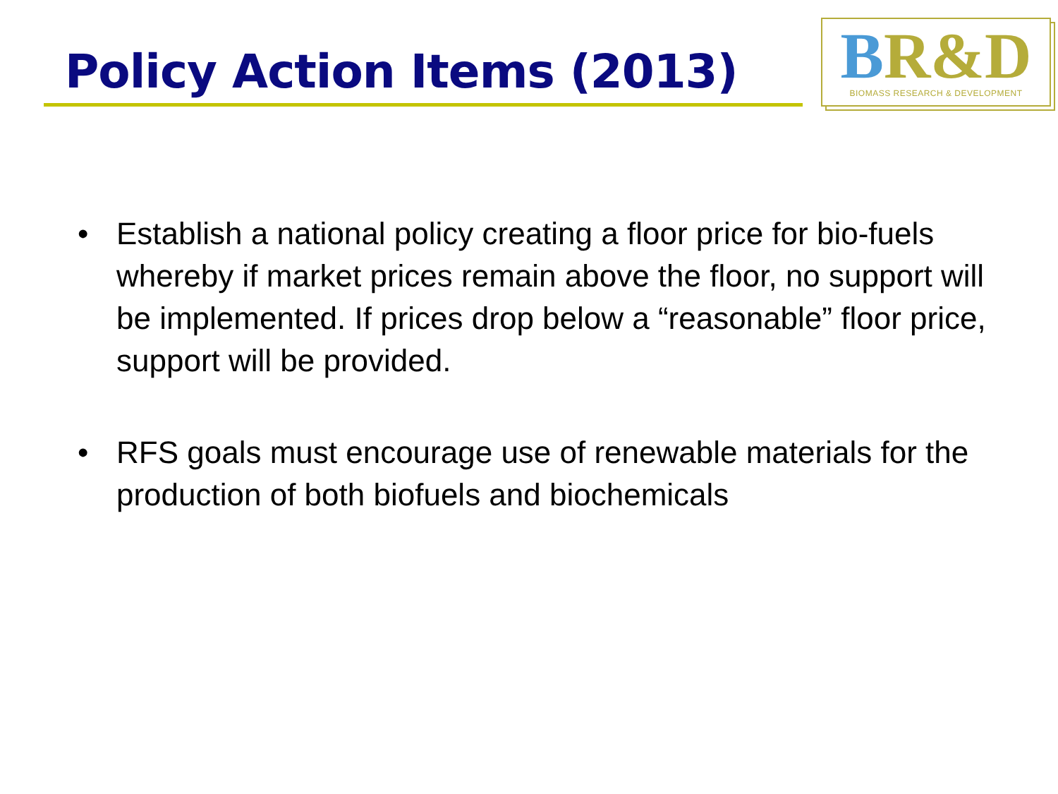Policy Action Items (2013)
BR&D
BIOMASS RESEARCH & DEVELOPMENT
• Establish a national policy creating a floor price for bio-fuels whereby if market prices remain above the floor, no support will be implemented. If prices drop below a “reasonable” floor price, support will be provided.
• RFS goals must encourage use of renewable materials for the production of both biofuels and biochemicals